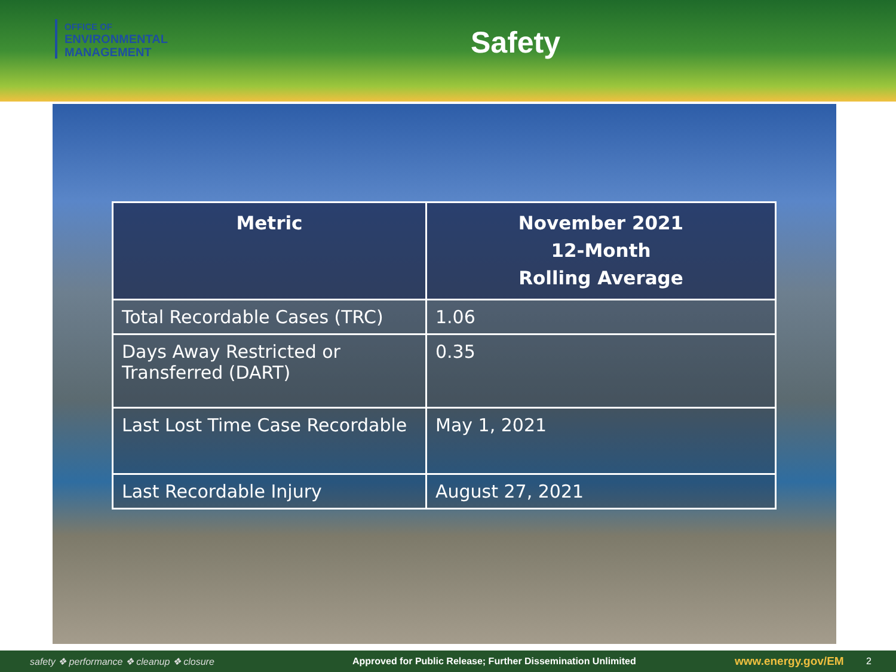OFFICE OF
ENVIRONMENTAL
MANAGEMENT
Safety
| Metric | November 2021 12-Month Rolling Average |
| --- | --- |
| Total Recordable Cases (TRC) | 1.06 |
| Days Away Restricted or Transferred (DART) | 0.35 |
| Last Lost Time Case Recordable | May 1, 2021 |
| Last Recordable Injury | August 27, 2021 |
safety ❖ performance ❖ cleanup ❖ closure Approved for Public Release; Further Dissemination Unlimited www.energy.gov/EM 2